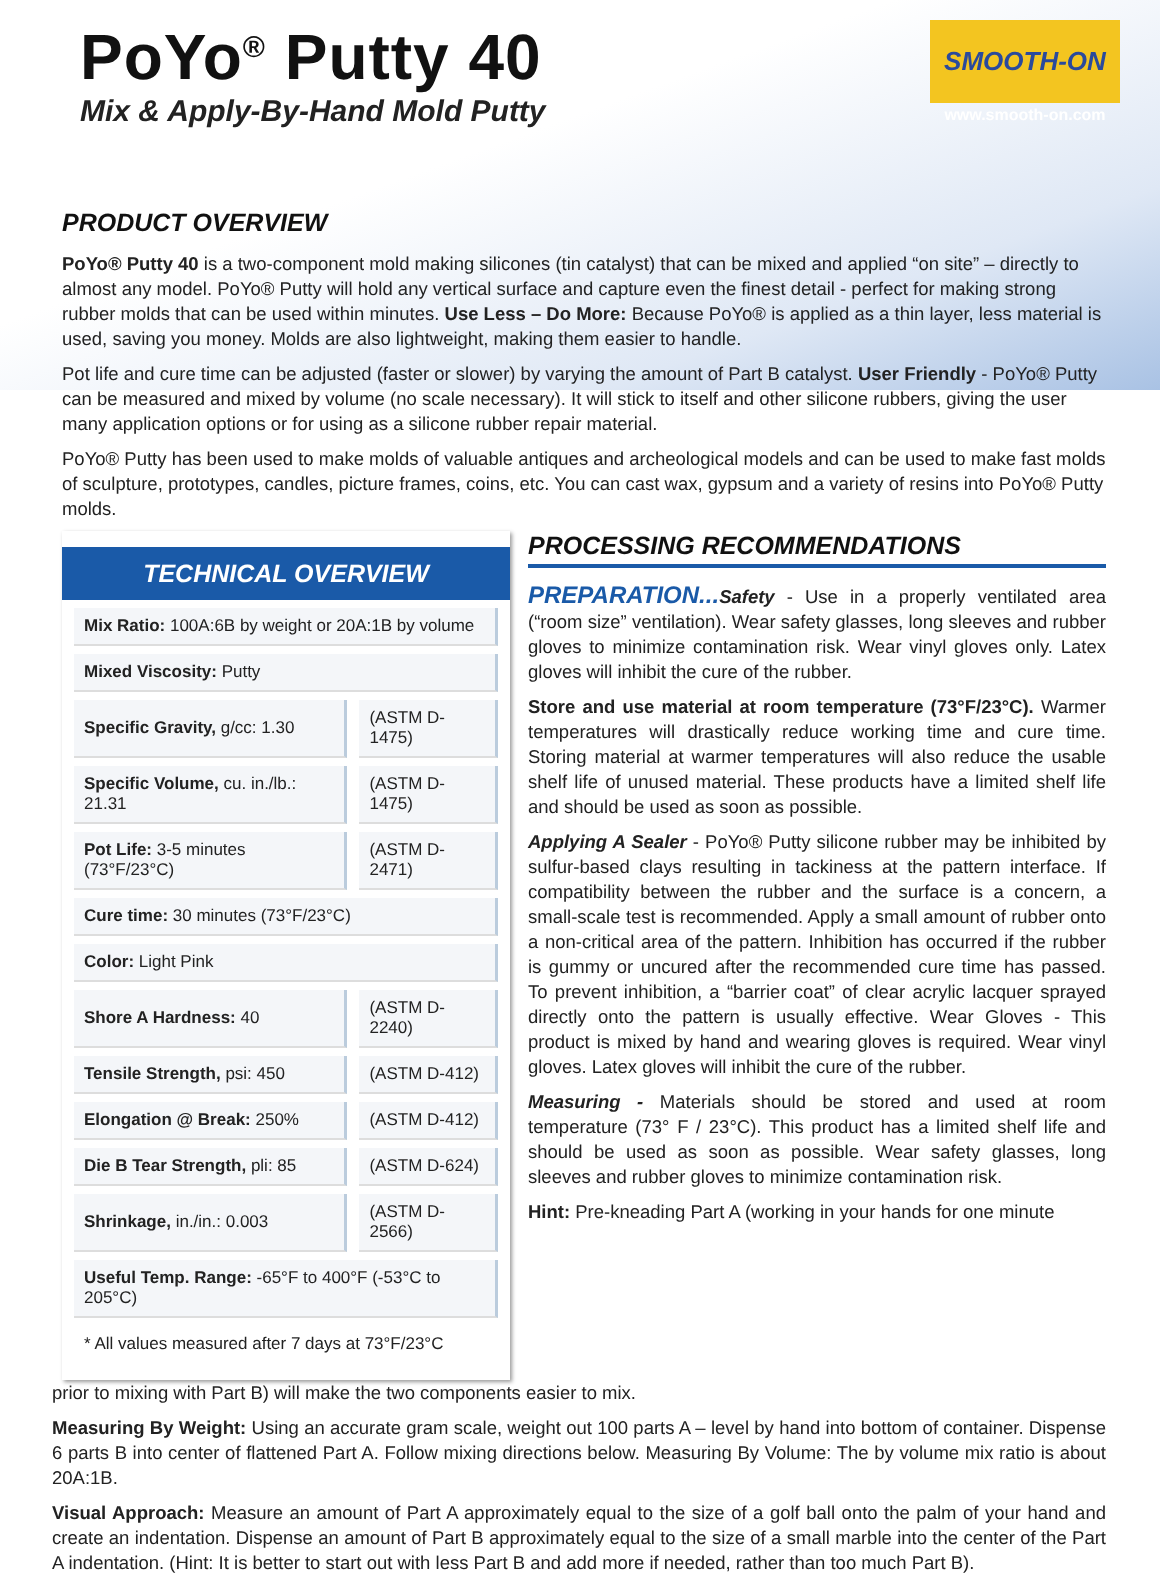PoYo<sup>®</sup> Putty 40
Mix & Apply-By-Hand Mold Putty
SMOOTH-ON
www.smooth-on.com
PRODUCT OVERVIEW
PoYo® Putty 40 is a two-component mold making silicones (tin catalyst) that can be mixed and applied “on site” – directly to almost any model. PoYo® Putty will hold any vertical surface and capture even the finest detail - perfect for making strong rubber molds that can be used within minutes. Use Less – Do More: Because PoYo® is applied as a thin layer, less material is used, saving you money. Molds are also lightweight, making them easier to handle.
Pot life and cure time can be adjusted (faster or slower) by varying the amount of Part B catalyst. User Friendly - PoYo® Putty can be measured and mixed by volume (no scale necessary). It will stick to itself and other silicone rubbers, giving the user many application options or for using as a silicone rubber repair material.
PoYo® Putty has been used to make molds of valuable antiques and archeological models and can be used to make fast molds of sculpture, prototypes, candles, picture frames, coins, etc. You can cast wax, gypsum and a variety of resins into PoYo® Putty molds.
TECHNICAL OVERVIEW
| Mix Ratio: 100A:6B by weight or 20A:1B by volume | |
| Mixed Viscosity: Putty | |
| Specific Gravity, g/cc: 1.30 | (ASTM D-1475) |
| Specific Volume, cu. in./lb.: 21.31 | (ASTM D-1475) |
| Pot Life: 3-5 minutes (73°F/23°C) | (ASTM D-2471) |
| Cure time: 30 minutes (73°F/23°C) | |
| Color: Light Pink | |
| Shore A Hardness: 40 | (ASTM D-2240) |
| Tensile Strength, psi: 450 | (ASTM D-412) |
| Elongation @ Break: 250% | (ASTM D-412) |
| Die B Tear Strength, pli: 85 | (ASTM D-624) |
| Shrinkage, in./in.: 0.003 | (ASTM D-2566) |
| Useful Temp. Range: -65°F to 400°F (-53°C to 205°C) | |
| * All values measured after 7 days at 73°F/23°C | |
PROCESSING RECOMMENDATIONS
PREPARATION... Safety - Use in a properly ventilated area (“room size” ventilation). Wear safety glasses, long sleeves and rubber gloves to minimize contamination risk. Wear vinyl gloves only. Latex gloves will inhibit the cure of the rubber.
Store and use material at room temperature (73°F/23°C). Warmer temperatures will drastically reduce working time and cure time. Storing material at warmer temperatures will also reduce the usable shelf life of unused material. These products have a limited shelf life and should be used as soon as possible.
Applying A Sealer - PoYo® Putty silicone rubber may be inhibited by sulfur-based clays resulting in tackiness at the pattern interface. If compatibility between the rubber and the surface is a concern, a small-scale test is recommended. Apply a small amount of rubber onto a non-critical area of the pattern. Inhibition has occurred if the rubber is gummy or uncured after the recommended cure time has passed. To prevent inhibition, a “barrier coat” of clear acrylic lacquer sprayed directly onto the pattern is usually effective. Wear Gloves - This product is mixed by hand and wearing gloves is required. Wear vinyl gloves. Latex gloves will inhibit the cure of the rubber.
Measuring - Materials should be stored and used at room temperature (73° F / 23°C). This product has a limited shelf life and should be used as soon as possible. Wear safety glasses, long sleeves and rubber gloves to minimize contamination risk.
Hint: Pre-kneading Part A (working in your hands for one minute
prior to mixing with Part B) will make the two components easier to mix.
Measuring By Weight: Using an accurate gram scale, weight out 100 parts A – level by hand into bottom of container. Dispense 6 parts B into center of flattened Part A. Follow mixing directions below. Measuring By Volume: The by volume mix ratio is about 20A:1B.
Visual Approach: Measure an amount of Part A approximately equal to the size of a golf ball onto the palm of your hand and create an indentation. Dispense an amount of Part B approximately equal to the size of a small marble into the center of the Part A indentation. (Hint: It is better to start out with less Part B and add more if needed, rather than too much Part B).